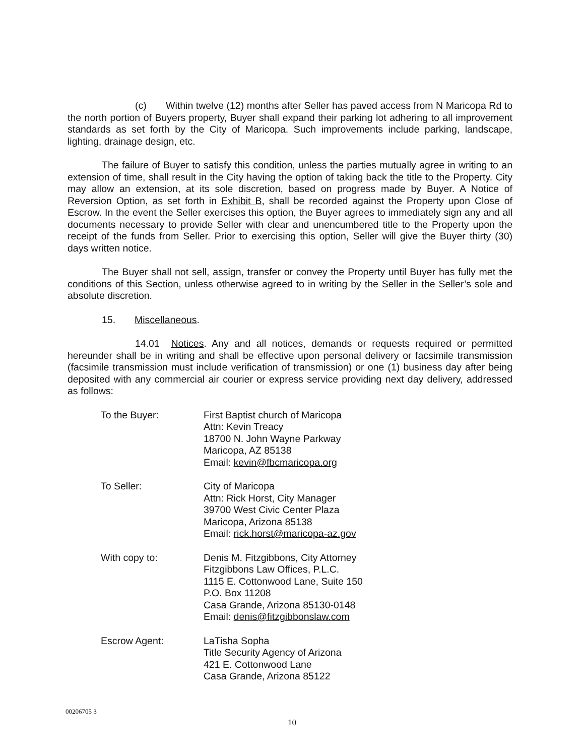(c) Within twelve (12) months after Seller has paved access from N Maricopa Rd to the north portion of Buyers property, Buyer shall expand their parking lot adhering to all improvement standards as set forth by the City of Maricopa. Such improvements include parking, landscape, lighting, drainage design, etc.
The failure of Buyer to satisfy this condition, unless the parties mutually agree in writing to an extension of time, shall result in the City having the option of taking back the title to the Property. City may allow an extension, at its sole discretion, based on progress made by Buyer. A Notice of Reversion Option, as set forth in Exhibit B, shall be recorded against the Property upon Close of Escrow. In the event the Seller exercises this option, the Buyer agrees to immediately sign any and all documents necessary to provide Seller with clear and unencumbered title to the Property upon the receipt of the funds from Seller. Prior to exercising this option, Seller will give the Buyer thirty (30) days written notice.
The Buyer shall not sell, assign, transfer or convey the Property until Buyer has fully met the conditions of this Section, unless otherwise agreed to in writing by the Seller in the Seller’s sole and absolute discretion.
15. Miscellaneous.
14.01 Notices. Any and all notices, demands or requests required or permitted hereunder shall be in writing and shall be effective upon personal delivery or facsimile transmission (facsimile transmission must include verification of transmission) or one (1) business day after being deposited with any commercial air courier or express service providing next day delivery, addressed as follows:
To the Buyer: First Baptist church of Maricopa
Attn: Kevin Treacy
18700 N. John Wayne Parkway
Maricopa, AZ 85138
Email: kevin@fbcmaricopa.org
To Seller: City of Maricopa
Attn: Rick Horst, City Manager
39700 West Civic Center Plaza
Maricopa, Arizona 85138
Email: rick.horst@maricopa-az.gov
With copy to: Denis M. Fitzgibbons, City Attorney
Fitzgibbons Law Offices, P.L.C.
1115 E. Cottonwood Lane, Suite 150
P.O. Box 11208
Casa Grande, Arizona 85130-0148
Email: denis@fitzgibbonslaw.com
Escrow Agent: LaTisha Sopha
Title Security Agency of Arizona
421 E. Cottonwood Lane
Casa Grande, Arizona 85122
00206705 3
10